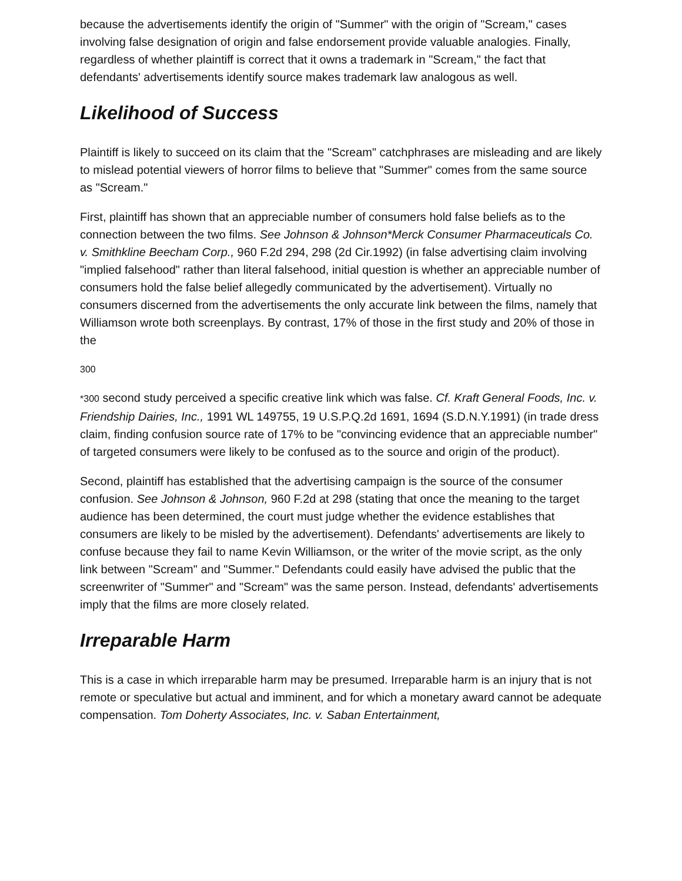because the advertisements identify the origin of "Summer" with the origin of "Scream," cases involving false designation of origin and false endorsement provide valuable analogies. Finally, regardless of whether plaintiff is correct that it owns a trademark in "Scream," the fact that defendants' advertisements identify source makes trademark law analogous as well.
Likelihood of Success
Plaintiff is likely to succeed on its claim that the "Scream" catchphrases are misleading and are likely to mislead potential viewers of horror films to believe that "Summer" comes from the same source as "Scream."
First, plaintiff has shown that an appreciable number of consumers hold false beliefs as to the connection between the two films. See Johnson & Johnson*Merck Consumer Pharmaceuticals Co. v. Smithkline Beecham Corp., 960 F.2d 294, 298 (2d Cir.1992) (in false advertising claim involving "implied falsehood" rather than literal falsehood, initial question is whether an appreciable number of consumers hold the false belief allegedly communicated by the advertisement). Virtually no consumers discerned from the advertisements the only accurate link between the films, namely that Williamson wrote both screenplays. By contrast, 17% of those in the first study and 20% of those in the
300
*300 second study perceived a specific creative link which was false. Cf. Kraft General Foods, Inc. v. Friendship Dairies, Inc., 1991 WL 149755, 19 U.S.P.Q.2d 1691, 1694 (S.D.N.Y.1991) (in trade dress claim, finding confusion source rate of 17% to be "convincing evidence that an appreciable number" of targeted consumers were likely to be confused as to the source and origin of the product).
Second, plaintiff has established that the advertising campaign is the source of the consumer confusion. See Johnson & Johnson, 960 F.2d at 298 (stating that once the meaning to the target audience has been determined, the court must judge whether the evidence establishes that consumers are likely to be misled by the advertisement). Defendants' advertisements are likely to confuse because they fail to name Kevin Williamson, or the writer of the movie script, as the only link between "Scream" and "Summer." Defendants could easily have advised the public that the screenwriter of "Summer" and "Scream" was the same person. Instead, defendants' advertisements imply that the films are more closely related.
Irreparable Harm
This is a case in which irreparable harm may be presumed. Irreparable harm is an injury that is not remote or speculative but actual and imminent, and for which a monetary award cannot be adequate compensation. Tom Doherty Associates, Inc. v. Saban Entertainment,